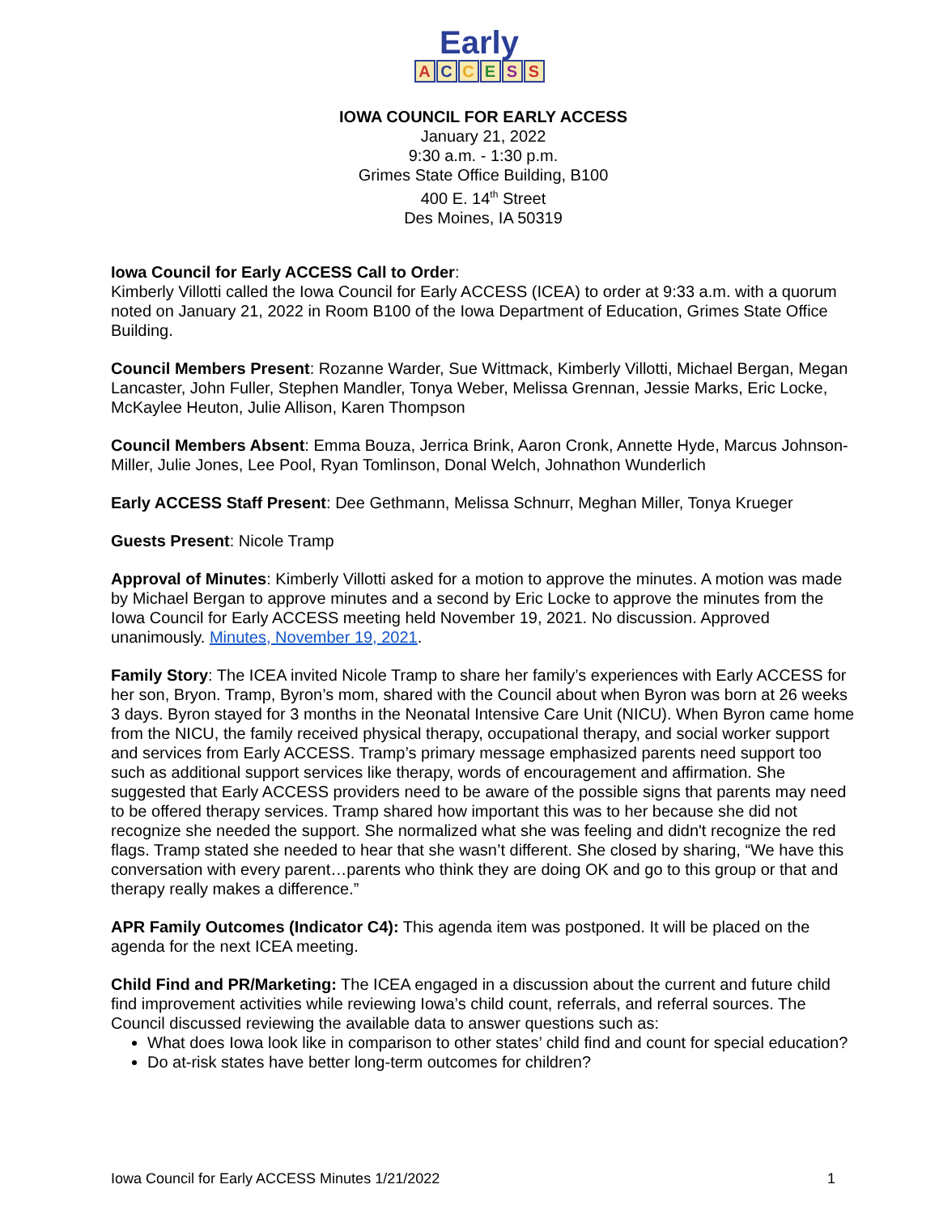Early
ACCESS
IOWA COUNCIL FOR EARLY ACCESS
January 21, 2022
9:30 a.m. - 1:30 p.m.
Grimes State Office Building, B100
400 E. 14<sup>th</sup> Street
Des Moines, IA 50319
Iowa Council for Early ACCESS Call to Order:
Kimberly Villotti called the Iowa Council for Early ACCESS (ICEA) to order at 9:33 a.m. with a quorum noted on January 21, 2022 in Room B100 of the Iowa Department of Education, Grimes State Office Building.
Council Members Present: Rozanne Warder, Sue Wittmack, Kimberly Villotti, Michael Bergan, Megan Lancaster, John Fuller, Stephen Mandler, Tonya Weber, Melissa Grennan, Jessie Marks, Eric Locke, McKaylee Heuton, Julie Allison, Karen Thompson
Council Members Absent: Emma Bouza, Jerrica Brink, Aaron Cronk, Annette Hyde, Marcus Johnson-Miller, Julie Jones, Lee Pool, Ryan Tomlinson, Donal Welch, Johnathon Wunderlich
Early ACCESS Staff Present: Dee Gethmann, Melissa Schnurr, Meghan Miller, Tonya Krueger
Guests Present: Nicole Tramp
Approval of Minutes: Kimberly Villotti asked for a motion to approve the minutes. A motion was made by Michael Bergan to approve minutes and a second by Eric Locke to approve the minutes from the Iowa Council for Early ACCESS meeting held November 19, 2021. No discussion. Approved unanimously. Minutes, November 19, 2021.
Family Story: The ICEA invited Nicole Tramp to share her family’s experiences with Early ACCESS for her son, Bryon. Tramp, Byron’s mom, shared with the Council about when Byron was born at 26 weeks 3 days. Byron stayed for 3 months in the Neonatal Intensive Care Unit (NICU). When Byron came home from the NICU, the family received physical therapy, occupational therapy, and social worker support and services from Early ACCESS. Tramp’s primary message emphasized parents need support too such as additional support services like therapy, words of encouragement and affirmation. She suggested that Early ACCESS providers need to be aware of the possible signs that parents may need to be offered therapy services. Tramp shared how important this was to her because she did not recognize she needed the support. She normalized what she was feeling and didn't recognize the red flags. Tramp stated she needed to hear that she wasn’t different. She closed by sharing, “We have this conversation with every parent…parents who think they are doing OK and go to this group or that and therapy really makes a difference.”
APR Family Outcomes (Indicator C4): This agenda item was postponed. It will be placed on the agenda for the next ICEA meeting.
Child Find and PR/Marketing: The ICEA engaged in a discussion about the current and future child find improvement activities while reviewing Iowa’s child count, referrals, and referral sources. The Council discussed reviewing the available data to answer questions such as:
What does Iowa look like in comparison to other states’ child find and count for special education?
Do at-risk states have better long-term outcomes for children?
Iowa Council for Early ACCESS Minutes 1/21/2022 1